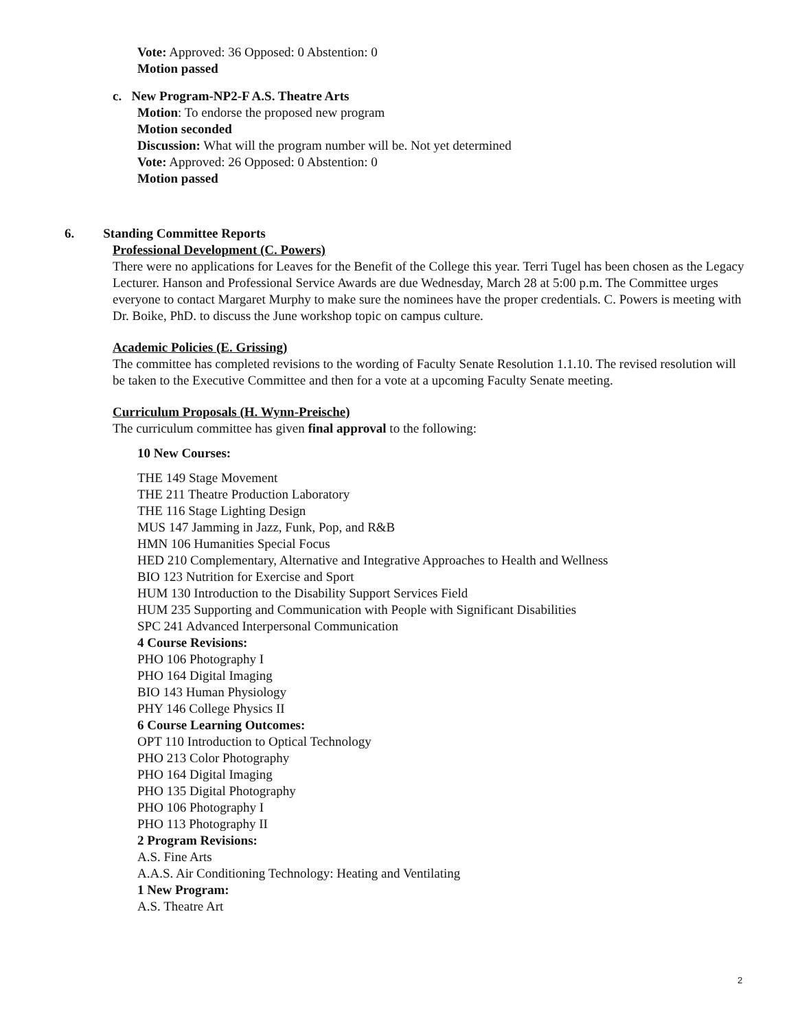Vote: Approved: 36 Opposed: 0 Abstention: 0
Motion passed
c. New Program-NP2-F A.S. Theatre Arts
Motion: To endorse the proposed new program
Motion seconded
Discussion: What will the program number will be. Not yet determined
Vote: Approved: 26 Opposed: 0 Abstention: 0
Motion passed
6. Standing Committee Reports
Professional Development (C. Powers)
There were no applications for Leaves for the Benefit of the College this year. Terri Tugel has been chosen as the Legacy Lecturer. Hanson and Professional Service Awards are due Wednesday, March 28 at 5:00 p.m. The Committee urges everyone to contact Margaret Murphy to make sure the nominees have the proper credentials. C. Powers is meeting with Dr. Boike, PhD. to discuss the June workshop topic on campus culture.
Academic Policies (E. Grissing)
The committee has completed revisions to the wording of Faculty Senate Resolution 1.1.10. The revised resolution will be taken to the Executive Committee and then for a vote at a upcoming Faculty Senate meeting.
Curriculum Proposals (H. Wynn-Preische)
The curriculum committee has given final approval to the following:
10 New Courses:
THE 149 Stage Movement
THE 211 Theatre Production Laboratory
THE 116 Stage Lighting Design
MUS 147 Jamming in Jazz, Funk, Pop, and R&B
HMN 106 Humanities Special Focus
HED 210 Complementary, Alternative and Integrative Approaches to Health and Wellness
BIO 123 Nutrition for Exercise and Sport
HUM 130 Introduction to the Disability Support Services Field
HUM 235 Supporting and Communication with People with Significant Disabilities
SPC 241 Advanced Interpersonal Communication
4 Course Revisions:
PHO 106 Photography I
PHO 164 Digital Imaging
BIO 143 Human Physiology
PHY 146 College Physics II
6 Course Learning Outcomes:
OPT 110 Introduction to Optical Technology
PHO 213 Color Photography
PHO 164 Digital Imaging
PHO 135 Digital Photography
PHO 106 Photography I
PHO 113 Photography II
2 Program Revisions:
A.S. Fine Arts
A.A.S. Air Conditioning Technology: Heating and Ventilating
1 New Program:
A.S. Theatre Art
2